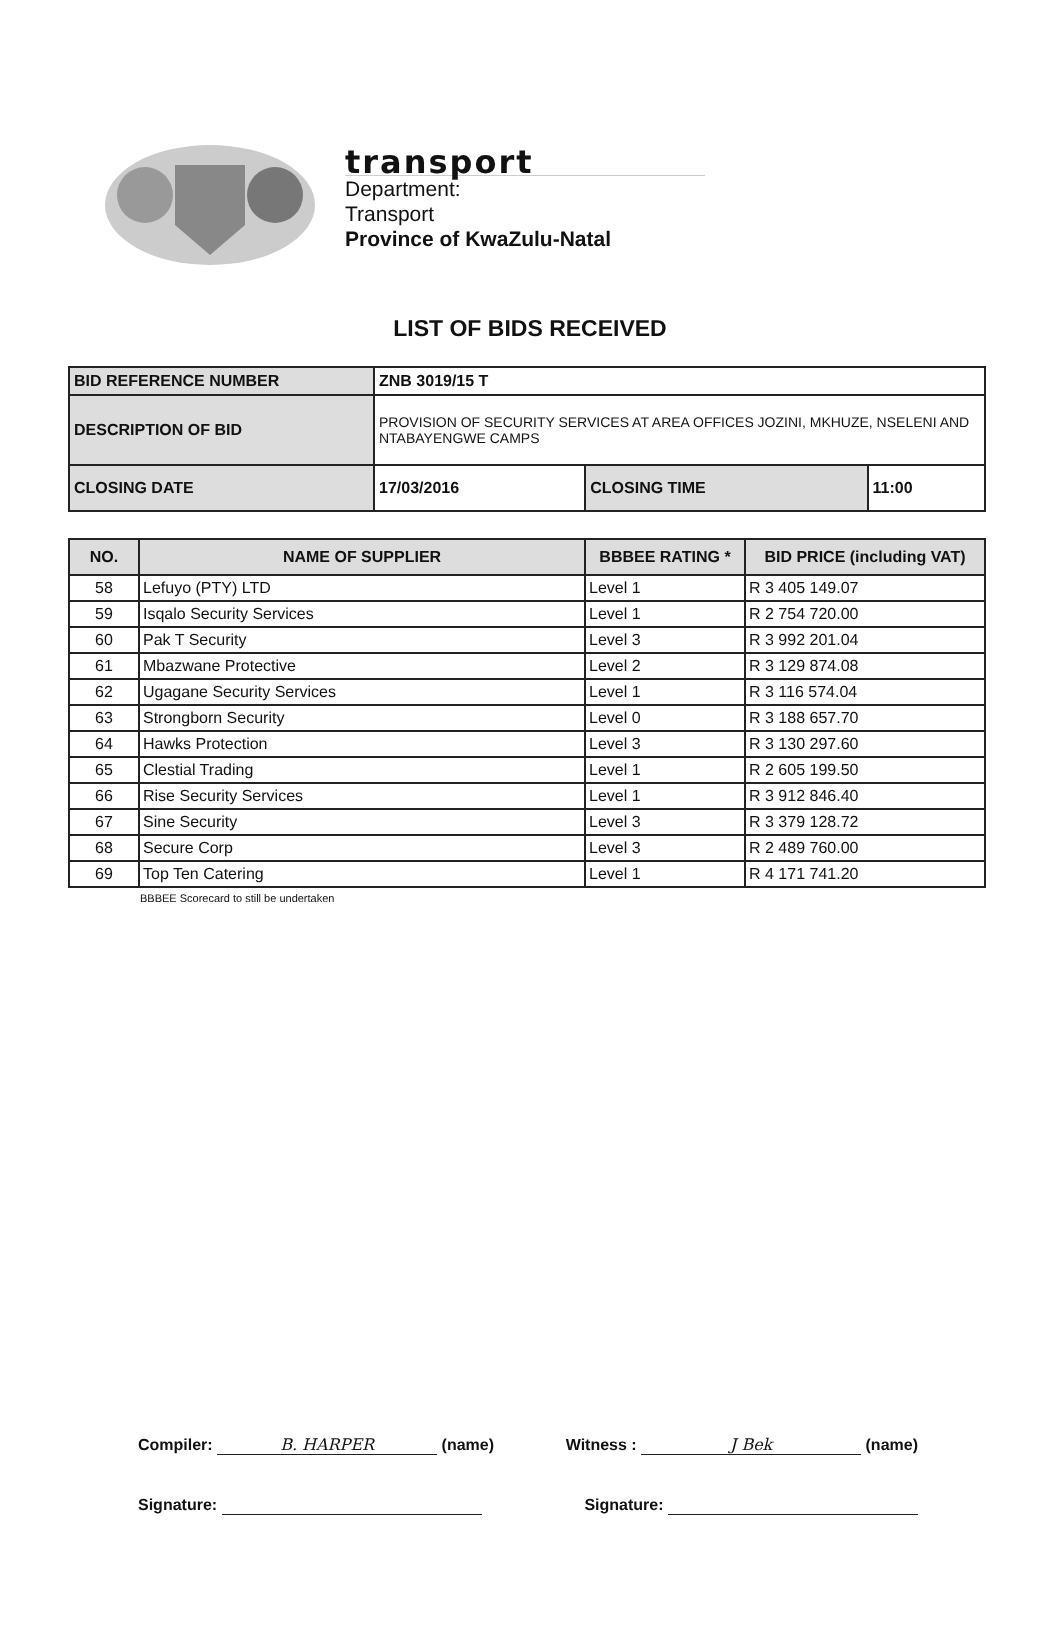transport
Department:
Transport
Province of KwaZulu-Natal
LIST OF BIDS RECEIVED
| BID REFERENCE NUMBER | ZNB 3019/15 T | | |
| DESCRIPTION OF BID | PROVISION OF SECURITY SERVICES AT AREA OFFICES JOZINI, MKHUZE, NSELENI AND NTABAYENGWE CAMPS | | |
| CLOSING DATE | 17/03/2016 | CLOSING TIME | 11:00 |
| NO. | NAME OF SUPPLIER | BBBEE RATING * | BID PRICE (including VAT) |
| --- | --- | --- | --- |
| 58 | Lefuyo (PTY) LTD | Level 1 | R 3 405 149.07 |
| 59 | Isqalo Security Services | Level 1 | R 2 754 720.00 |
| 60 | Pak T Security | Level 3 | R 3 992 201.04 |
| 61 | Mbazwane Protective | Level 2 | R 3 129 874.08 |
| 62 | Ugagane Security Services | Level 1 | R 3 116 574.04 |
| 63 | Strongborn Security | Level 0 | R 3 188 657.70 |
| 64 | Hawks Protection | Level 3 | R 3 130 297.60 |
| 65 | Clestial Trading | Level 1 | R 2 605 199.50 |
| 66 | Rise Security Services | Level 1 | R 3 912 846.40 |
| 67 | Sine Security | Level 3 | R 3 379 128.72 |
| 68 | Secure Corp | Level 3 | R 2 489 760.00 |
| 69 | Top Ten Catering | Level 1 | R 4 171 741.20 |
BBBEE Scorecard to still be undertaken
Compiler: B. HARPER (name) Witness : J Bek (name)
Signature: Signature: